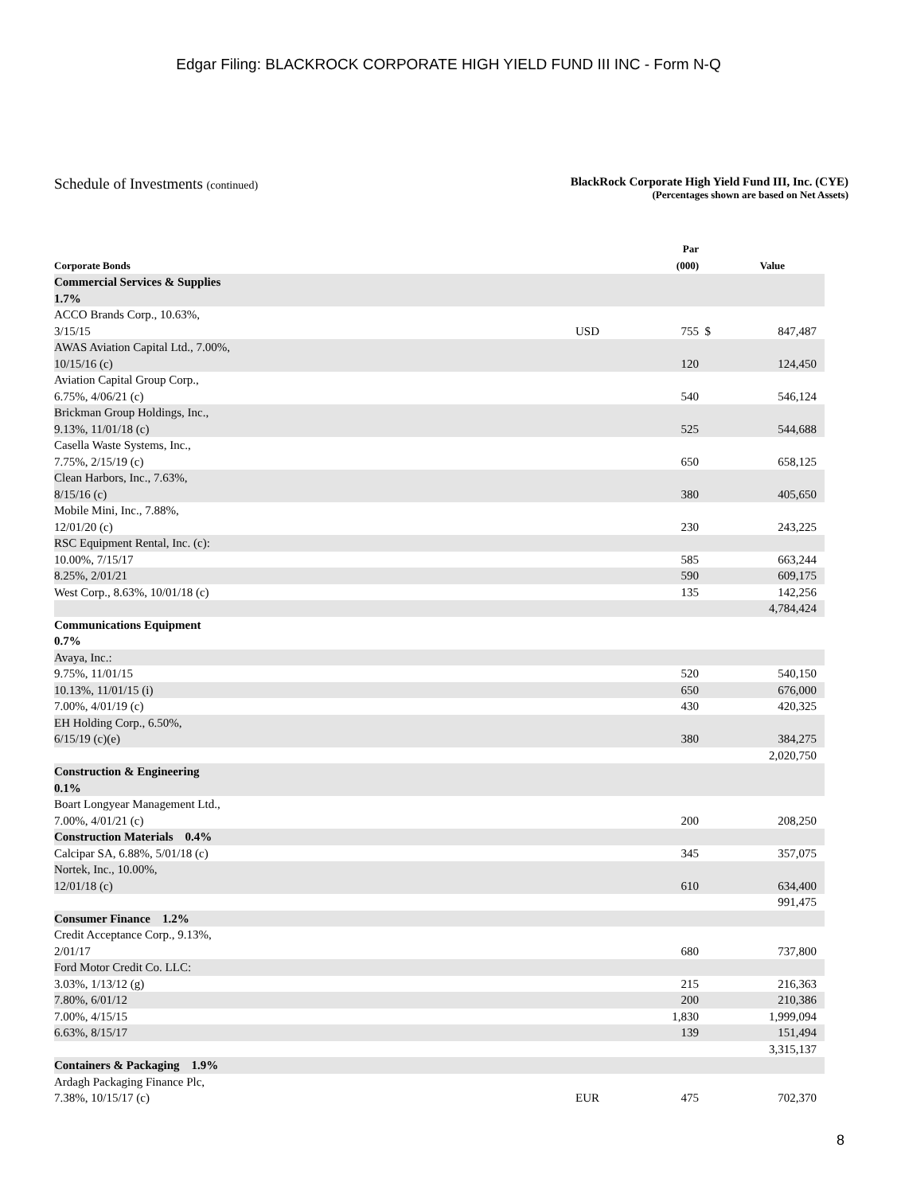Edgar Filing: BLACKROCK CORPORATE HIGH YIELD FUND III INC - Form N-Q
Schedule of Investments (continued)
BlackRock Corporate High Yield Fund III, Inc. (CYE)
(Percentages shown are based on Net Assets)
| Corporate Bonds | | Par (000) | | Value | |
| --- | --- | --- | --- | --- | --- |
| Commercial Services & Supplies 1.7% | | | | | |
| ACCO Brands Corp., 10.63%, 3/15/15 | USD | 755 | $ | 847,487 | |
| AWAS Aviation Capital Ltd., 7.00%, 10/15/16 (c) | | 120 | | 124,450 | |
| Aviation Capital Group Corp., 6.75%, 4/06/21 (c) | | 540 | | 546,124 | |
| Brickman Group Holdings, Inc., 9.13%, 11/01/18 (c) | | 525 | | 544,688 | |
| Casella Waste Systems, Inc., 7.75%, 2/15/19 (c) | | 650 | | 658,125 | |
| Clean Harbors, Inc., 7.63%, 8/15/16 (c) | | 380 | | 405,650 | |
| Mobile Mini, Inc., 7.88%, 12/01/20 (c) | | 230 | | 243,225 | |
| RSC Equipment Rental, Inc. (c): | | | | | |
| 10.00%, 7/15/17 | | 585 | | 663,244 | |
| 8.25%, 2/01/21 | | 590 | | 609,175 | |
| West Corp., 8.63%, 10/01/18 (c) | | 135 | | 142,256 | |
| | | | | 4,784,424 | |
| Communications Equipment 0.7% | | | | | |
| Avaya, Inc.: | | | | | |
| 9.75%, 11/01/15 | | 520 | | 540,150 | |
| 10.13%, 11/01/15 (i) | | 650 | | 676,000 | |
| 7.00%, 4/01/19 (c) | | 430 | | 420,325 | |
| EH Holding Corp., 6.50%, 6/15/19 (c)(e) | | 380 | | 384,275 | |
| | | | | 2,020,750 | |
| Construction & Engineering 0.1% | | | | | |
| Boart Longyear Management Ltd., 7.00%, 4/01/21 (c) | | 200 | | 208,250 | |
| Construction Materials 0.4% | | | | | |
| Calcipar SA, 6.88%, 5/01/18 (c) | | 345 | | 357,075 | |
| Nortek, Inc., 10.00%, 12/01/18 (c) | | 610 | | 634,400 | |
| | | | | 991,475 | |
| Consumer Finance 1.2% | | | | | |
| Credit Acceptance Corp., 9.13%, 2/01/17 | | 680 | | 737,800 | |
| Ford Motor Credit Co. LLC: | | | | | |
| 3.03%, 1/13/12 (g) | | 215 | | 216,363 | |
| 7.80%, 6/01/12 | | 200 | | 210,386 | |
| 7.00%, 4/15/15 | | 1,830 | | 1,999,094 | |
| 6.63%, 8/15/17 | | 139 | | 151,494 | |
| | | | | 3,315,137 | |
| Containers & Packaging 1.9% | | | | | |
| Ardagh Packaging Finance Plc, 7.38%, 10/15/17 (c) | EUR | 475 | | 702,370 | |
8